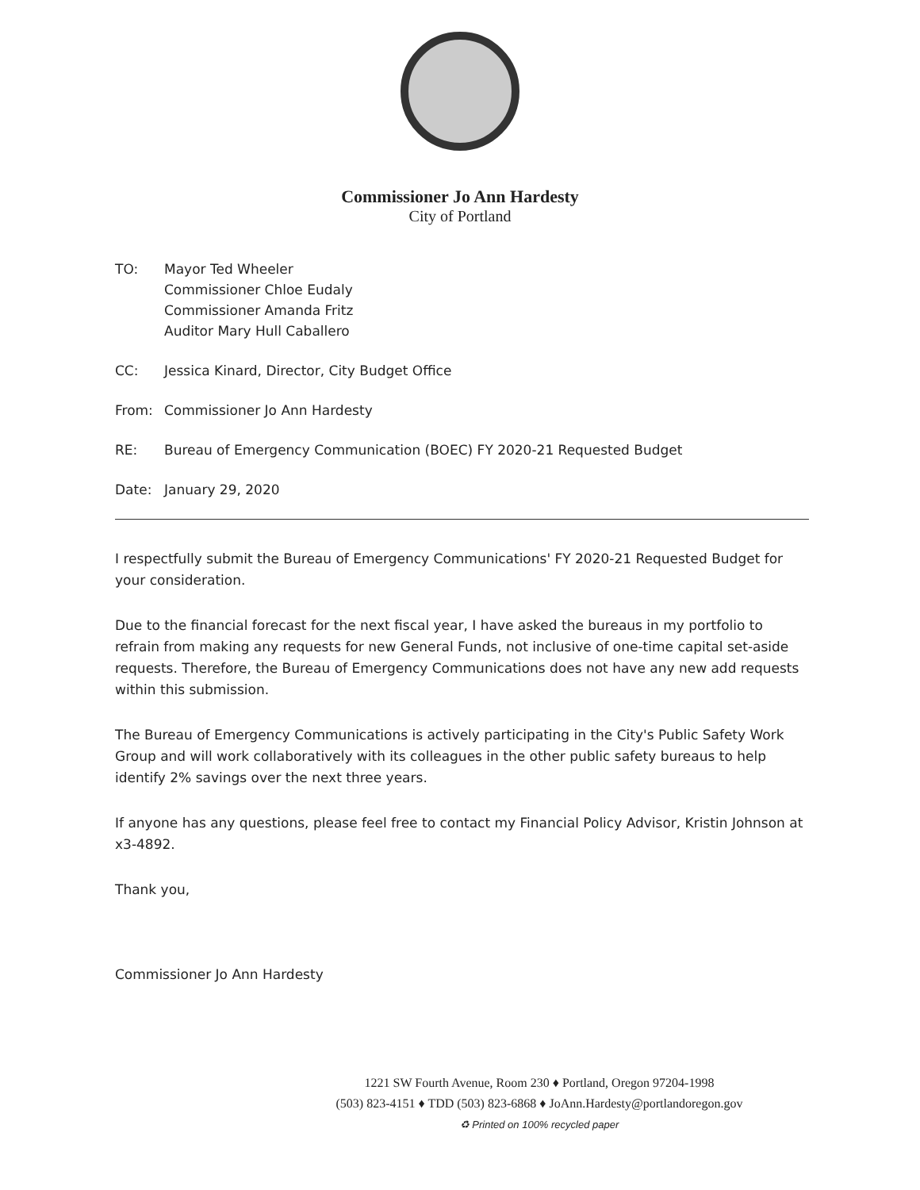Commissioner Jo Ann Hardesty
City of Portland
TO: Mayor Ted Wheeler
Commissioner Chloe Eudaly
Commissioner Amanda Fritz
Auditor Mary Hull Caballero
CC: Jessica Kinard, Director, City Budget Office
From: Commissioner Jo Ann Hardesty
RE: Bureau of Emergency Communication (BOEC) FY 2020-21 Requested Budget
Date: January 29, 2020
I respectfully submit the Bureau of Emergency Communications' FY 2020-21 Requested Budget for your consideration.
Due to the financial forecast for the next fiscal year, I have asked the bureaus in my portfolio to refrain from making any requests for new General Funds, not inclusive of one-time capital set-aside requests. Therefore, the Bureau of Emergency Communications does not have any new add requests within this submission.
The Bureau of Emergency Communications is actively participating in the City's Public Safety Work Group and will work collaboratively with its colleagues in the other public safety bureaus to help identify 2% savings over the next three years.
If anyone has any questions, please feel free to contact my Financial Policy Advisor, Kristin Johnson at x3-4892.
Thank you,
Commissioner Jo Ann Hardesty
1221 SW Fourth Avenue, Room 230 ♦ Portland, Oregon 97204-1998
(503) 823-4151 ♦ TDD (503) 823-6868 ♦ JoAnn.Hardesty@portlandoregon.gov
♻ Printed on 100% recycled paper